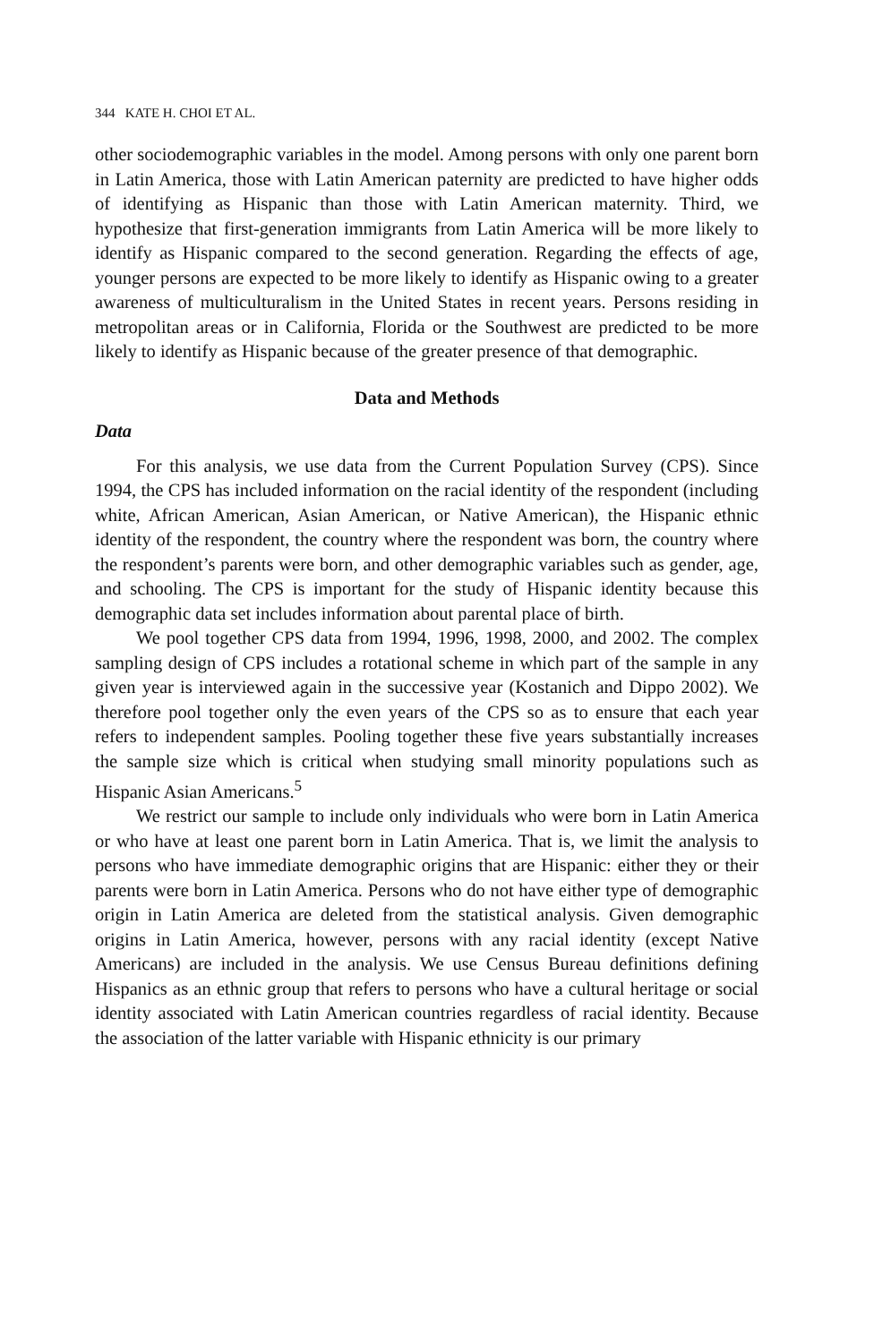344 KATE H. CHOI ET AL.
other sociodemographic variables in the model. Among persons with only one parent born in Latin America, those with Latin American paternity are predicted to have higher odds of identifying as Hispanic than those with Latin American maternity. Third, we hypothesize that first-generation immigrants from Latin America will be more likely to identify as Hispanic compared to the second generation. Regarding the effects of age, younger persons are expected to be more likely to identify as Hispanic owing to a greater awareness of multiculturalism in the United States in recent years. Persons residing in metropolitan areas or in California, Florida or the Southwest are predicted to be more likely to identify as Hispanic because of the greater presence of that demographic.
Data and Methods
Data
For this analysis, we use data from the Current Population Survey (CPS). Since 1994, the CPS has included information on the racial identity of the respondent (including white, African American, Asian American, or Native American), the Hispanic ethnic identity of the respondent, the country where the respondent was born, the country where the respondent’s parents were born, and other demographic variables such as gender, age, and schooling. The CPS is important for the study of Hispanic identity because this demographic data set includes information about parental place of birth.
We pool together CPS data from 1994, 1996, 1998, 2000, and 2002. The complex sampling design of CPS includes a rotational scheme in which part of the sample in any given year is interviewed again in the successive year (Kostanich and Dippo 2002). We therefore pool together only the even years of the CPS so as to ensure that each year refers to independent samples. Pooling together these five years substantially increases the sample size which is critical when studying small minority populations such as Hispanic Asian Americans.<sup>5</sup>
We restrict our sample to include only individuals who were born in Latin America or who have at least one parent born in Latin America. That is, we limit the analysis to persons who have immediate demographic origins that are Hispanic: either they or their parents were born in Latin America. Persons who do not have either type of demographic origin in Latin America are deleted from the statistical analysis. Given demographic origins in Latin America, however, persons with any racial identity (except Native Americans) are included in the analysis. We use Census Bureau definitions defining Hispanics as an ethnic group that refers to persons who have a cultural heritage or social identity associated with Latin American countries regardless of racial identity. Because the association of the latter variable with Hispanic ethnicity is our primary